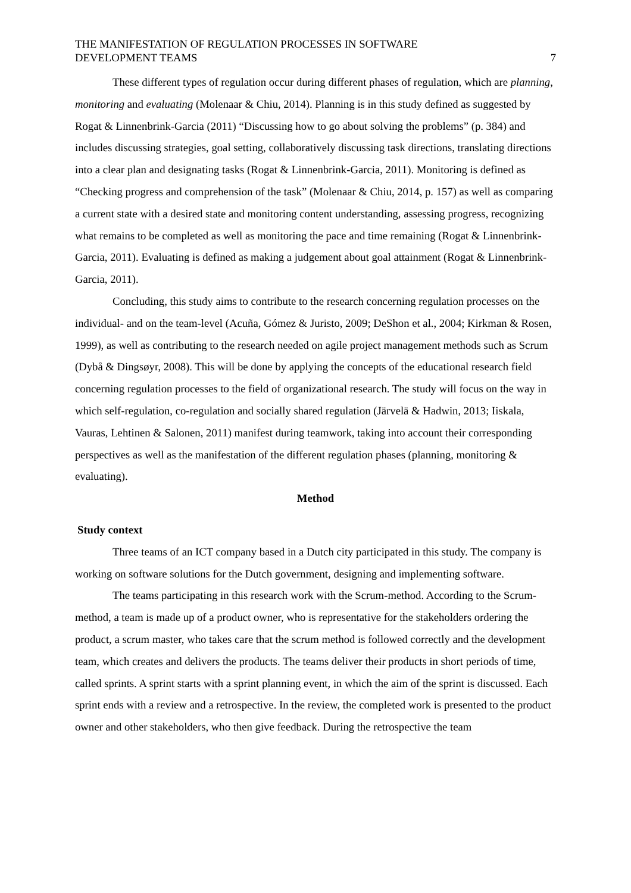THE MANIFESTATION OF REGULATION PROCESSES IN SOFTWARE
DEVELOPMENT TEAMS
7
These different types of regulation occur during different phases of regulation, which are planning, monitoring and evaluating (Molenaar & Chiu, 2014). Planning is in this study defined as suggested by Rogat & Linnenbrink-Garcia (2011) “Discussing how to go about solving the problems” (p. 384) and includes discussing strategies, goal setting, collaboratively discussing task directions, translating directions into a clear plan and designating tasks (Rogat & Linnenbrink-Garcia, 2011). Monitoring is defined as “Checking progress and comprehension of the task” (Molenaar & Chiu, 2014, p. 157) as well as comparing a current state with a desired state and monitoring content understanding, assessing progress, recognizing what remains to be completed as well as monitoring the pace and time remaining (Rogat & Linnenbrink-Garcia, 2011). Evaluating is defined as making a judgement about goal attainment (Rogat & Linnenbrink-Garcia, 2011).
Concluding, this study aims to contribute to the research concerning regulation processes on the individual- and on the team-level (Acuña, Gómez & Juristo, 2009; DeShon et al., 2004; Kirkman & Rosen, 1999), as well as contributing to the research needed on agile project management methods such as Scrum (Dybå & Dingsøyr, 2008). This will be done by applying the concepts of the educational research field concerning regulation processes to the field of organizational research. The study will focus on the way in which self-regulation, co-regulation and socially shared regulation (Järvelä & Hadwin, 2013; Iiskala, Vauras, Lehtinen & Salonen, 2011) manifest during teamwork, taking into account their corresponding perspectives as well as the manifestation of the different regulation phases (planning, monitoring & evaluating).
Method
Study context
Three teams of an ICT company based in a Dutch city participated in this study. The company is working on software solutions for the Dutch government, designing and implementing software.
The teams participating in this research work with the Scrum-method. According to the Scrum-method, a team is made up of a product owner, who is representative for the stakeholders ordering the product, a scrum master, who takes care that the scrum method is followed correctly and the development team, which creates and delivers the products. The teams deliver their products in short periods of time, called sprints. A sprint starts with a sprint planning event, in which the aim of the sprint is discussed. Each sprint ends with a review and a retrospective. In the review, the completed work is presented to the product owner and other stakeholders, who then give feedback. During the retrospective the team